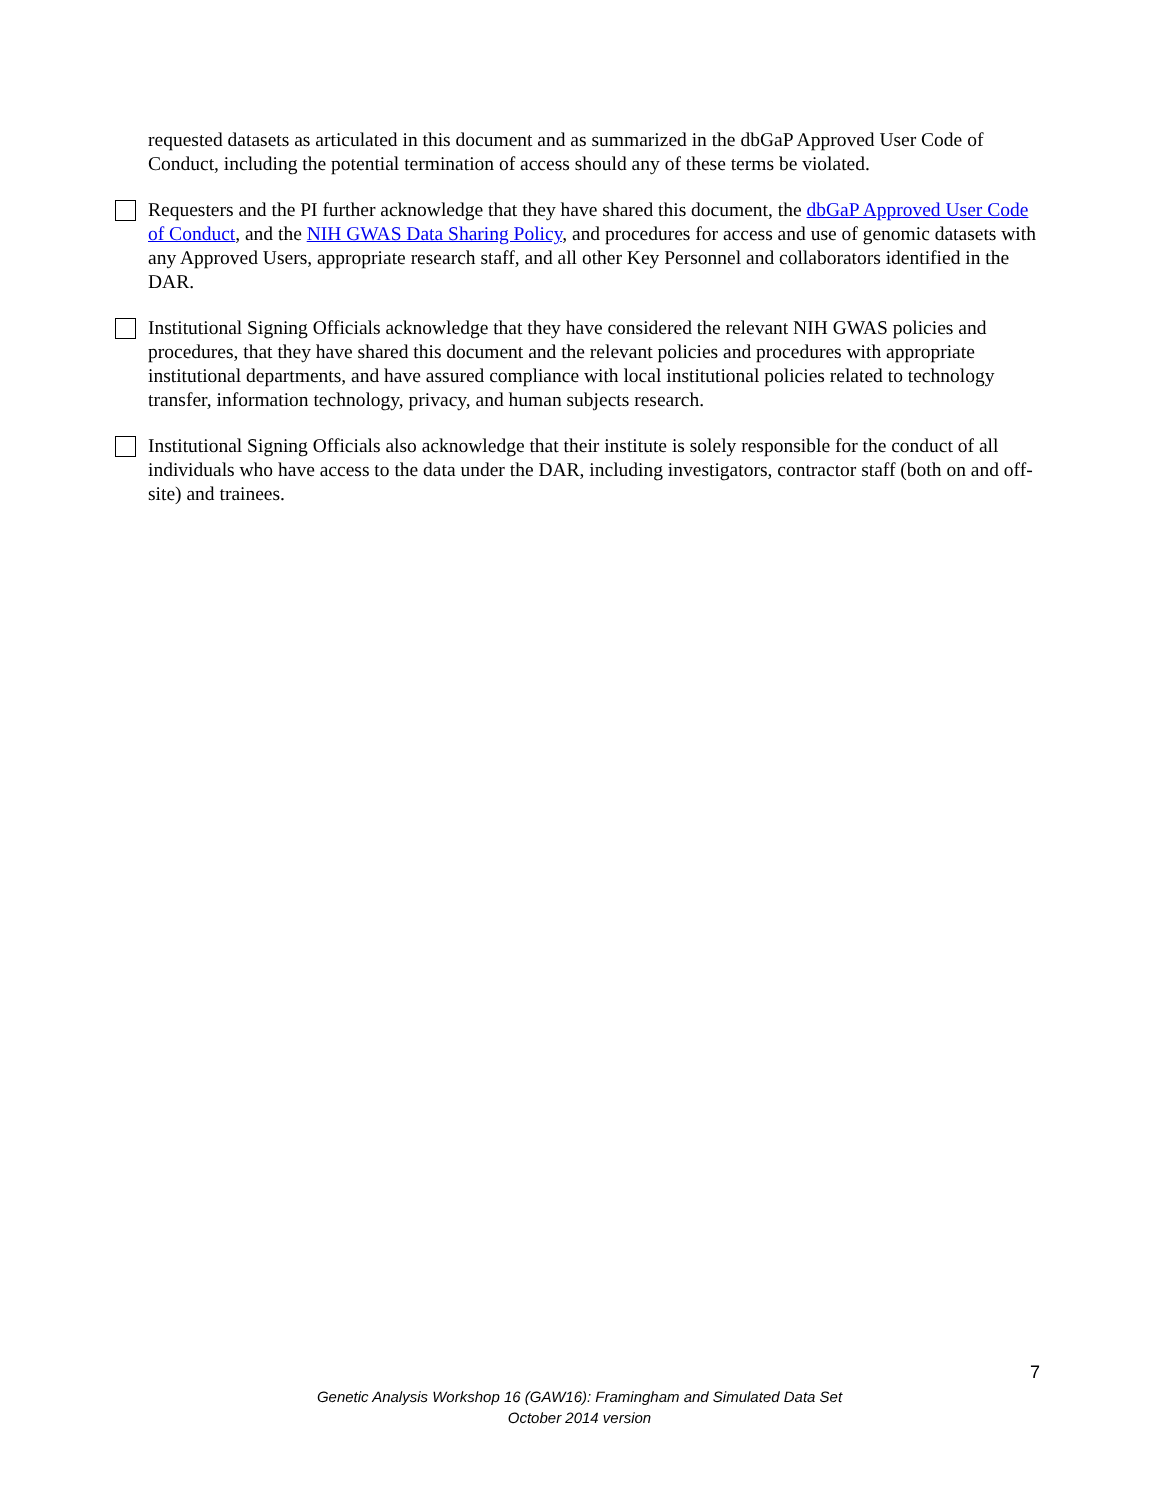requested datasets as articulated in this document and as summarized in the dbGaP Approved User Code of Conduct, including the potential termination of access should any of these terms be violated.
Requesters and the PI further acknowledge that they have shared this document, the dbGaP Approved User Code of Conduct, and the NIH GWAS Data Sharing Policy, and procedures for access and use of genomic datasets with any Approved Users, appropriate research staff, and all other Key Personnel and collaborators identified in the DAR.
Institutional Signing Officials acknowledge that they have considered the relevant NIH GWAS policies and procedures, that they have shared this document and the relevant policies and procedures with appropriate institutional departments, and have assured compliance with local institutional policies related to technology transfer, information technology, privacy, and human subjects research.
Institutional Signing Officials also acknowledge that their institute is solely responsible for the conduct of all individuals who have access to the data under the DAR, including investigators, contractor staff (both on and off-site) and trainees.
7
Genetic Analysis Workshop 16 (GAW16): Framingham and Simulated Data Set
October 2014 version